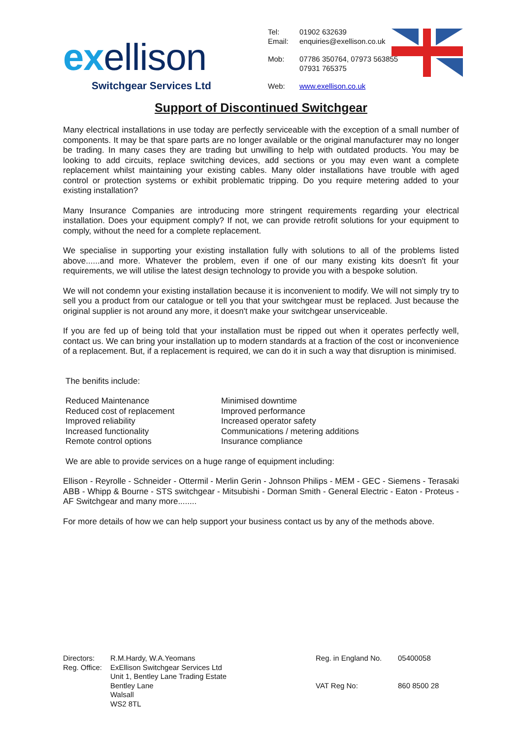exellison
Switchgear Services Ltd
| Tel: | 01902 632639 |
| Email: | enquiries@exellison.co.uk |
| Mob: | 07786 350764, 07973 563855 07931 765375 |
| Web: | www.exellison.co.uk |
Support of Discontinued Switchgear
Many electrical installations in use today are perfectly serviceable with the exception of a small number of components. It may be that spare parts are no longer available or the original manufacturer may no longer be trading. In many cases they are trading but unwilling to help with outdated products. You may be looking to add circuits, replace switching devices, add sections or you may even want a complete replacement whilst maintaining your existing cables. Many older installations have trouble with aged control or protection systems or exhibit problematic tripping. Do you require metering added to your existing installation?
Many Insurance Companies are introducing more stringent requirements regarding your electrical installation. Does your equipment comply? If not, we can provide retrofit solutions for your equipment to comply, without the need for a complete replacement.
We specialise in supporting your existing installation fully with solutions to all of the problems listed above......and more. Whatever the problem, even if one of our many existing kits doesn't fit your requirements, we will utilise the latest design technology to provide you with a bespoke solution.
We will not condemn your existing installation because it is inconvenient to modify. We will not simply try to sell you a product from our catalogue or tell you that your switchgear must be replaced. Just because the original supplier is not around any more, it doesn't make your switchgear unserviceable.
If you are fed up of being told that your installation must be ripped out when it operates perfectly well, contact us. We can bring your installation up to modern standards at a fraction of the cost or inconvenience of a replacement. But, if a replacement is required, we can do it in such a way that disruption is minimised.
The benifits include:
Reduced Maintenance
Reduced cost of replacement
Improved reliability
Increased functionality
Remote control options
Minimised downtime
Improved performance
Increased operator safety
Communications / metering additions
Insurance compliance
We are able to provide services on a huge range of equipment including:
Ellison - Reyrolle - Schneider - Ottermil - Merlin Gerin - Johnson Philips - MEM - GEC - Siemens - Terasaki ABB - Whipp & Bourne - STS switchgear - Mitsubishi - Dorman Smith - General Electric - Eaton - Proteus - AF Switchgear and many more........
For more details of how we can help support your business contact us by any of the methods above.
| Directors: | R.M.Hardy, W.A.Yeomans |
| Reg. Office: | ExEllison Switchgear Services Ltd Unit 1, Bentley Lane Trading Estate Bentley Lane Walsall WS2 8TL |
| Reg. in England No. | 05400058 |
| VAT Reg No: | 860 8500 28 |